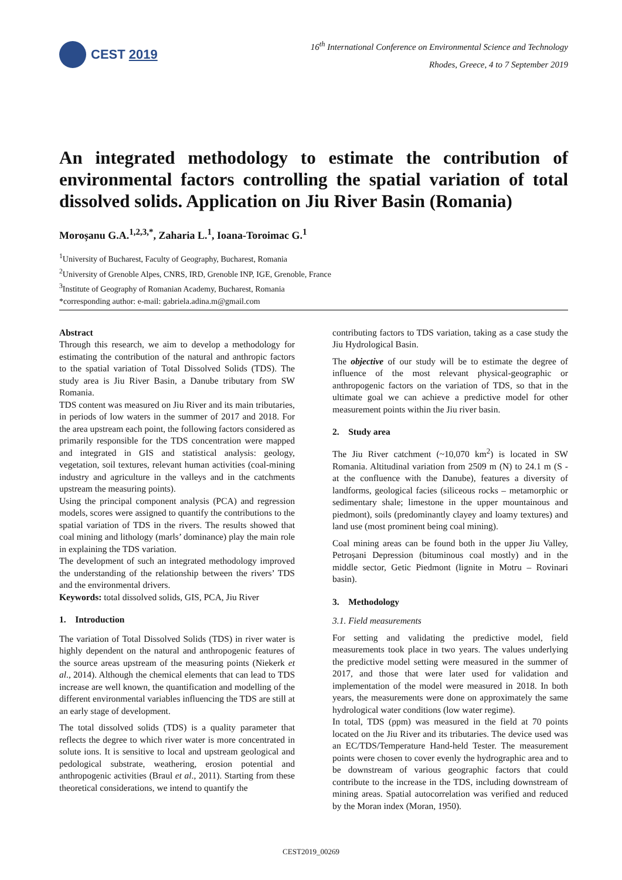CEST 2019
16<sup>th</sup> International Conference on Environmental Science and Technology
Rhodes, Greece, 4 to 7 September 2019
An integrated methodology to estimate the contribution of environmental factors controlling the spatial variation of total dissolved solids. Application on Jiu River Basin (Romania)
Moroșanu G.A.<sup>1,2,3,*</sup>, Zaharia L.<sup>1</sup>, Ioana-Toroimac G.<sup>1</sup>
<sup>1</sup> University of Bucharest, Faculty of Geography, Bucharest, Romania
<sup>2</sup> University of Grenoble Alpes, CNRS, IRD, Grenoble INP, IGE, Grenoble, France
<sup>3</sup> Institute of Geography of Romanian Academy, Bucharest, Romania
*corresponding author: e-mail: gabriela.adina.m@gmail.com
Abstract
Through this research, we aim to develop a methodology for estimating the contribution of the natural and anthropic factors to the spatial variation of Total Dissolved Solids (TDS). The study area is Jiu River Basin, a Danube tributary from SW Romania.
TDS content was measured on Jiu River and its main tributaries, in periods of low waters in the summer of 2017 and 2018. For the area upstream each point, the following factors considered as primarily responsible for the TDS concentration were mapped and integrated in GIS and statistical analysis: geology, vegetation, soil textures, relevant human activities (coal-mining industry and agriculture in the valleys and in the catchments upstream the measuring points).
Using the principal component analysis (PCA) and regression models, scores were assigned to quantify the contributions to the spatial variation of TDS in the rivers. The results showed that coal mining and lithology (marls’ dominance) play the main role in explaining the TDS variation.
The development of such an integrated methodology improved the understanding of the relationship between the rivers’ TDS and the environmental drivers.
Keywords: total dissolved solids, GIS, PCA, Jiu River
1. Introduction
The variation of Total Dissolved Solids (TDS) in river water is highly dependent on the natural and anthropogenic features of the source areas upstream of the measuring points (Niekerk et al., 2014). Although the chemical elements that can lead to TDS increase are well known, the quantification and modelling of the different environmental variables influencing the TDS are still at an early stage of development.
The total dissolved solids (TDS) is a quality parameter that reflects the degree to which river water is more concentrated in solute ions. It is sensitive to local and upstream geological and pedological substrate, weathering, erosion potential and anthropogenic activities (Braul et al., 2011). Starting from these theoretical considerations, we intend to quantify the
contributing factors to TDS variation, taking as a case study the Jiu Hydrological Basin.
The objective of our study will be to estimate the degree of influence of the most relevant physical-geographic or anthropogenic factors on the variation of TDS, so that in the ultimate goal we can achieve a predictive model for other measurement points within the Jiu river basin.
2. Study area
The Jiu River catchment (~10,070 km<sup>2</sup>) is located in SW Romania. Altitudinal variation from 2509 m (N) to 24.1 m (S - at the confluence with the Danube), features a diversity of landforms, geological facies (siliceous rocks – metamorphic or sedimentary shale; limestone in the upper mountainous and piedmont), soils (predominantly clayey and loamy textures) and land use (most prominent being coal mining).
Coal mining areas can be found both in the upper Jiu Valley, Petroșani Depression (bituminous coal mostly) and in the middle sector, Getic Piedmont (lignite in Motru – Rovinari basin).
3. Methodology
3.1. Field measurements
For setting and validating the predictive model, field measurements took place in two years. The values underlying the predictive model setting were measured in the summer of 2017, and those that were later used for validation and implementation of the model were measured in 2018. In both years, the measurements were done on approximately the same hydrological water conditions (low water regime).
In total, TDS (ppm) was measured in the field at 70 points located on the Jiu River and its tributaries. The device used was an EC/TDS/Temperature Hand-held Tester. The measurement points were chosen to cover evenly the hydrographic area and to be downstream of various geographic factors that could contribute to the increase in the TDS, including downstream of mining areas. Spatial autocorrelation was verified and reduced by the Moran index (Moran, 1950).
CEST2019_00269